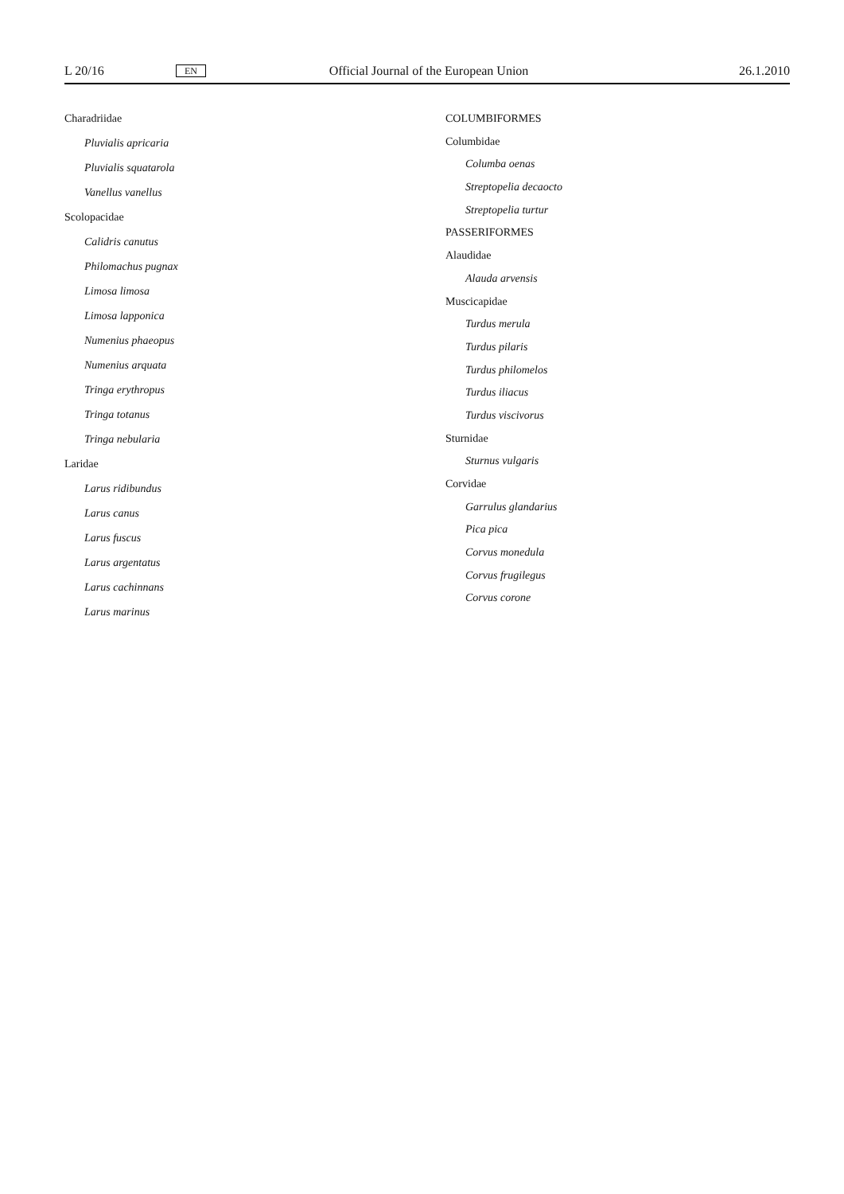L 20/16 EN Official Journal of the European Union 26.1.2010
Charadriidae
Pluvialis apricaria
Pluvialis squatarola
Vanellus vanellus
Scolopacidae
Calidris canutus
Philomachus pugnax
Limosa limosa
Limosa lapponica
Numenius phaeopus
Numenius arquata
Tringa erythropus
Tringa totanus
Tringa nebularia
Laridae
Larus ridibundus
Larus canus
Larus fuscus
Larus argentatus
Larus cachinnans
Larus marinus
COLUMBIFORMES
Columbidae
Columba oenas
Streptopelia decaocto
Streptopelia turtur
PASSERIFORMES
Alaudidae
Alauda arvensis
Muscicapidae
Turdus merula
Turdus pilaris
Turdus philomelos
Turdus iliacus
Turdus viscivorus
Sturnidae
Sturnus vulgaris
Corvidae
Garrulus glandarius
Pica pica
Corvus monedula
Corvus frugilegus
Corvus corone